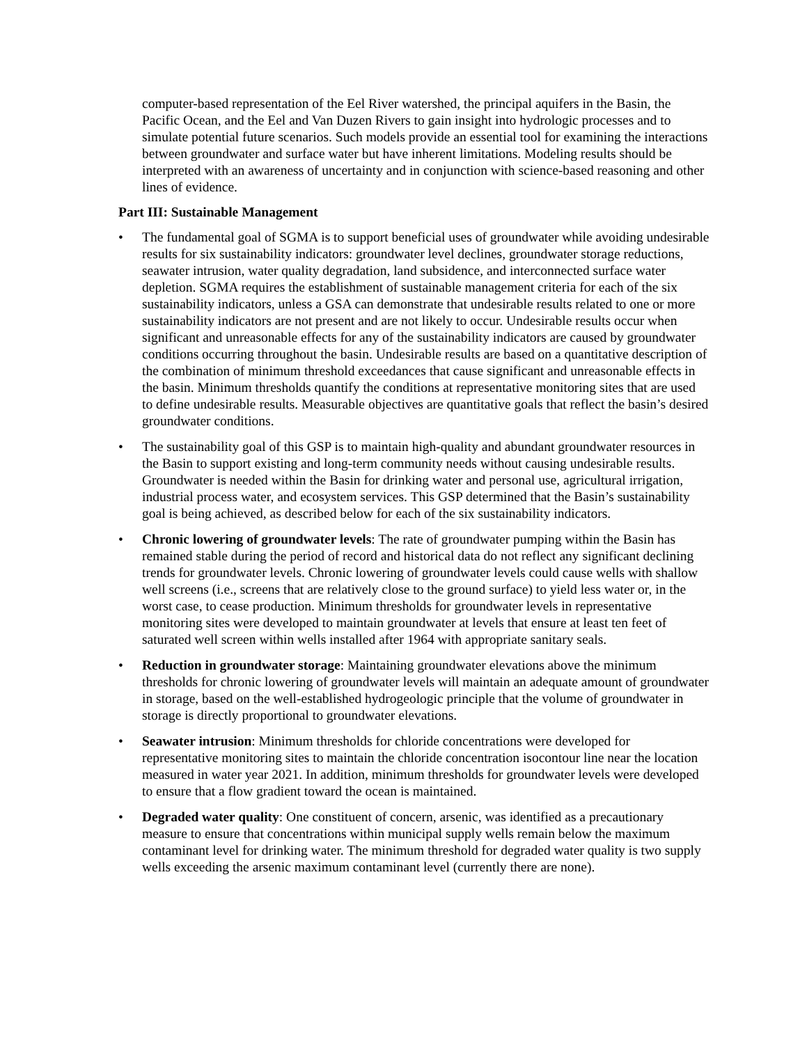computer-based representation of the Eel River watershed, the principal aquifers in the Basin, the Pacific Ocean, and the Eel and Van Duzen Rivers to gain insight into hydrologic processes and to simulate potential future scenarios. Such models provide an essential tool for examining the interactions between groundwater and surface water but have inherent limitations. Modeling results should be interpreted with an awareness of uncertainty and in conjunction with science-based reasoning and other lines of evidence.
Part III: Sustainable Management
• The fundamental goal of SGMA is to support beneficial uses of groundwater while avoiding undesirable results for six sustainability indicators: groundwater level declines, groundwater storage reductions, seawater intrusion, water quality degradation, land subsidence, and interconnected surface water depletion. SGMA requires the establishment of sustainable management criteria for each of the six sustainability indicators, unless a GSA can demonstrate that undesirable results related to one or more sustainability indicators are not present and are not likely to occur. Undesirable results occur when significant and unreasonable effects for any of the sustainability indicators are caused by groundwater conditions occurring throughout the basin. Undesirable results are based on a quantitative description of the combination of minimum threshold exceedances that cause significant and unreasonable effects in the basin. Minimum thresholds quantify the conditions at representative monitoring sites that are used to define undesirable results. Measurable objectives are quantitative goals that reflect the basin’s desired groundwater conditions.
• The sustainability goal of this GSP is to maintain high-quality and abundant groundwater resources in the Basin to support existing and long-term community needs without causing undesirable results. Groundwater is needed within the Basin for drinking water and personal use, agricultural irrigation, industrial process water, and ecosystem services. This GSP determined that the Basin’s sustainability goal is being achieved, as described below for each of the six sustainability indicators.
• Chronic lowering of groundwater levels: The rate of groundwater pumping within the Basin has remained stable during the period of record and historical data do not reflect any significant declining trends for groundwater levels. Chronic lowering of groundwater levels could cause wells with shallow well screens (i.e., screens that are relatively close to the ground surface) to yield less water or, in the worst case, to cease production. Minimum thresholds for groundwater levels in representative monitoring sites were developed to maintain groundwater at levels that ensure at least ten feet of saturated well screen within wells installed after 1964 with appropriate sanitary seals.
• Reduction in groundwater storage: Maintaining groundwater elevations above the minimum thresholds for chronic lowering of groundwater levels will maintain an adequate amount of groundwater in storage, based on the well-established hydrogeologic principle that the volume of groundwater in storage is directly proportional to groundwater elevations.
• Seawater intrusion: Minimum thresholds for chloride concentrations were developed for representative monitoring sites to maintain the chloride concentration isocontour line near the location measured in water year 2021. In addition, minimum thresholds for groundwater levels were developed to ensure that a flow gradient toward the ocean is maintained.
• Degraded water quality: One constituent of concern, arsenic, was identified as a precautionary measure to ensure that concentrations within municipal supply wells remain below the maximum contaminant level for drinking water. The minimum threshold for degraded water quality is two supply wells exceeding the arsenic maximum contaminant level (currently there are none).